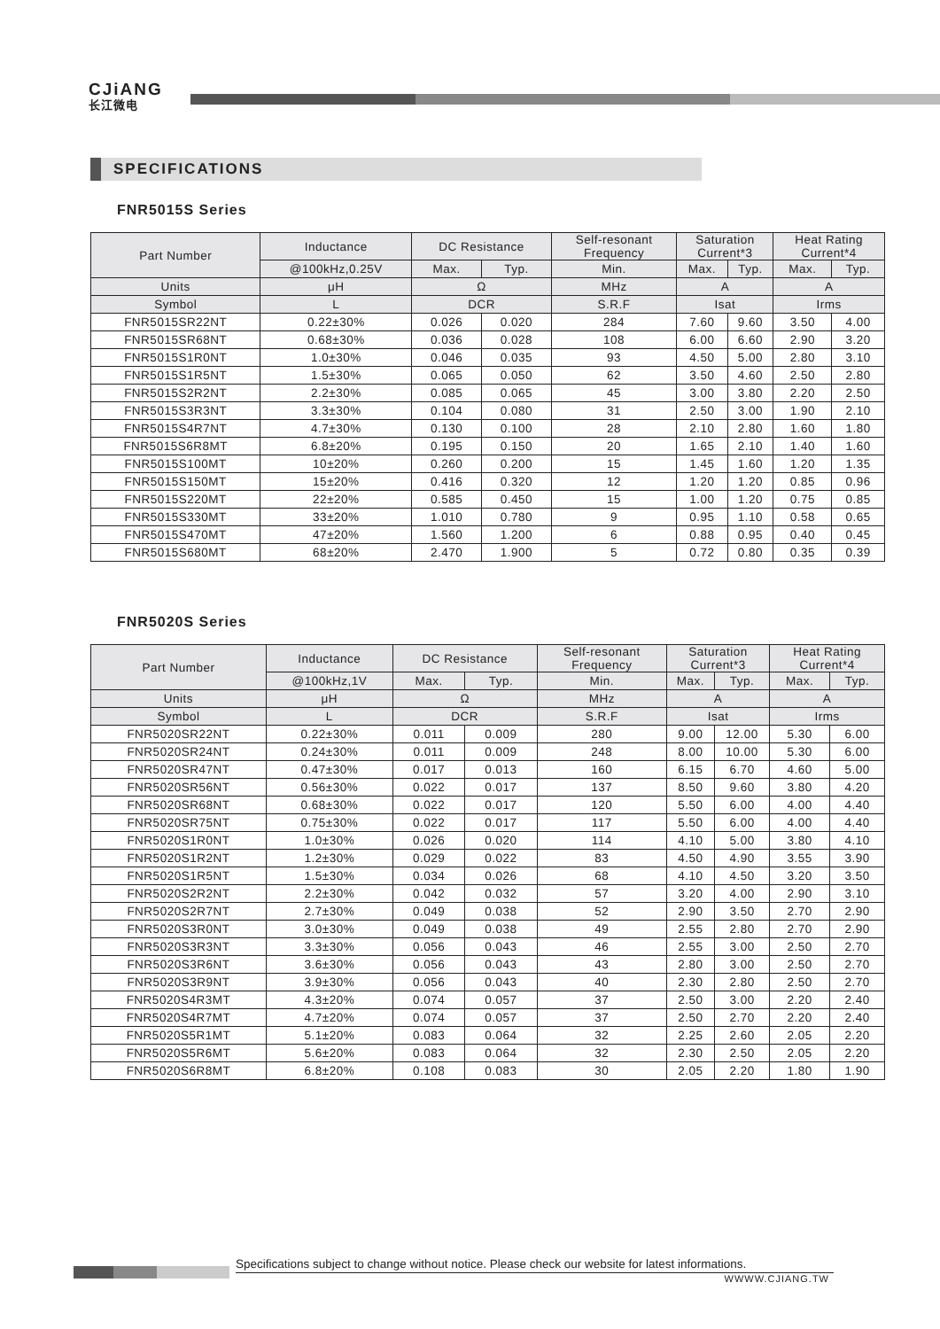CJiANG
长江微电
SPECIFICATIONS
FNR5015S Series
| Part Number | Inductance | DC Resistance | | Self-resonant Frequency | Saturation Current*3 | | Heat Rating Current*4 | |
| --- | --- | --- | --- | --- | --- | --- | --- | --- |
| | @100kHz,0.25V | Max. | Typ. | Min. | Max. | Typ. | Max. | Typ. |
| Units | μH | Ω | | MHz | A | | A | |
| Symbol | L | DCR | | S.R.F | Isat | | Irms | |
| FNR5015SR22NT | 0.22±30% | 0.026 | 0.020 | 284 | 7.60 | 9.60 | 3.50 | 4.00 |
| FNR5015SR68NT | 0.68±30% | 0.036 | 0.028 | 108 | 6.00 | 6.60 | 2.90 | 3.20 |
| FNR5015S1R0NT | 1.0±30% | 0.046 | 0.035 | 93 | 4.50 | 5.00 | 2.80 | 3.10 |
| FNR5015S1R5NT | 1.5±30% | 0.065 | 0.050 | 62 | 3.50 | 4.60 | 2.50 | 2.80 |
| FNR5015S2R2NT | 2.2±30% | 0.085 | 0.065 | 45 | 3.00 | 3.80 | 2.20 | 2.50 |
| FNR5015S3R3NT | 3.3±30% | 0.104 | 0.080 | 31 | 2.50 | 3.00 | 1.90 | 2.10 |
| FNR5015S4R7NT | 4.7±30% | 0.130 | 0.100 | 28 | 2.10 | 2.80 | 1.60 | 1.80 |
| FNR5015S6R8MT | 6.8±20% | 0.195 | 0.150 | 20 | 1.65 | 2.10 | 1.40 | 1.60 |
| FNR5015S100MT | 10±20% | 0.260 | 0.200 | 15 | 1.45 | 1.60 | 1.20 | 1.35 |
| FNR5015S150MT | 15±20% | 0.416 | 0.320 | 12 | 1.20 | 1.20 | 0.85 | 0.96 |
| FNR5015S220MT | 22±20% | 0.585 | 0.450 | 15 | 1.00 | 1.20 | 0.75 | 0.85 |
| FNR5015S330MT | 33±20% | 1.010 | 0.780 | 9 | 0.95 | 1.10 | 0.58 | 0.65 |
| FNR5015S470MT | 47±20% | 1.560 | 1.200 | 6 | 0.88 | 0.95 | 0.40 | 0.45 |
| FNR5015S680MT | 68±20% | 2.470 | 1.900 | 5 | 0.72 | 0.80 | 0.35 | 0.39 |
FNR5020S Series
| Part Number | Inductance | DC Resistance | | Self-resonant Frequency | Saturation Current*3 | | Heat Rating Current*4 | |
| --- | --- | --- | --- | --- | --- | --- | --- | --- |
| | @100kHz,1V | Max. | Typ. | Min. | Max. | Typ. | Max. | Typ. |
| Units | μH | Ω | | MHz | A | | A | |
| Symbol | L | DCR | | S.R.F | Isat | | Irms | |
| FNR5020SR22NT | 0.22±30% | 0.011 | 0.009 | 280 | 9.00 | 12.00 | 5.30 | 6.00 |
| FNR5020SR24NT | 0.24±30% | 0.011 | 0.009 | 248 | 8.00 | 10.00 | 5.30 | 6.00 |
| FNR5020SR47NT | 0.47±30% | 0.017 | 0.013 | 160 | 6.15 | 6.70 | 4.60 | 5.00 |
| FNR5020SR56NT | 0.56±30% | 0.022 | 0.017 | 137 | 8.50 | 9.60 | 3.80 | 4.20 |
| FNR5020SR68NT | 0.68±30% | 0.022 | 0.017 | 120 | 5.50 | 6.00 | 4.00 | 4.40 |
| FNR5020SR75NT | 0.75±30% | 0.022 | 0.017 | 117 | 5.50 | 6.00 | 4.00 | 4.40 |
| FNR5020S1R0NT | 1.0±30% | 0.026 | 0.020 | 114 | 4.10 | 5.00 | 3.80 | 4.10 |
| FNR5020S1R2NT | 1.2±30% | 0.029 | 0.022 | 83 | 4.50 | 4.90 | 3.55 | 3.90 |
| FNR5020S1R5NT | 1.5±30% | 0.034 | 0.026 | 68 | 4.10 | 4.50 | 3.20 | 3.50 |
| FNR5020S2R2NT | 2.2±30% | 0.042 | 0.032 | 57 | 3.20 | 4.00 | 2.90 | 3.10 |
| FNR5020S2R7NT | 2.7±30% | 0.049 | 0.038 | 52 | 2.90 | 3.50 | 2.70 | 2.90 |
| FNR5020S3R0NT | 3.0±30% | 0.049 | 0.038 | 49 | 2.55 | 2.80 | 2.70 | 2.90 |
| FNR5020S3R3NT | 3.3±30% | 0.056 | 0.043 | 46 | 2.55 | 3.00 | 2.50 | 2.70 |
| FNR5020S3R6NT | 3.6±30% | 0.056 | 0.043 | 43 | 2.80 | 3.00 | 2.50 | 2.70 |
| FNR5020S3R9NT | 3.9±30% | 0.056 | 0.043 | 40 | 2.30 | 2.80 | 2.50 | 2.70 |
| FNR5020S4R3MT | 4.3±20% | 0.074 | 0.057 | 37 | 2.50 | 3.00 | 2.20 | 2.40 |
| FNR5020S4R7MT | 4.7±20% | 0.074 | 0.057 | 37 | 2.50 | 2.70 | 2.20 | 2.40 |
| FNR5020S5R1MT | 5.1±20% | 0.083 | 0.064 | 32 | 2.25 | 2.60 | 2.05 | 2.20 |
| FNR5020S5R6MT | 5.6±20% | 0.083 | 0.064 | 32 | 2.30 | 2.50 | 2.05 | 2.20 |
| FNR5020S6R8MT | 6.8±20% | 0.108 | 0.083 | 30 | 2.05 | 2.20 | 1.80 | 1.90 |
Specifications subject to change without notice. Please check our website for latest informations.
WWWW.CJIANG.TW